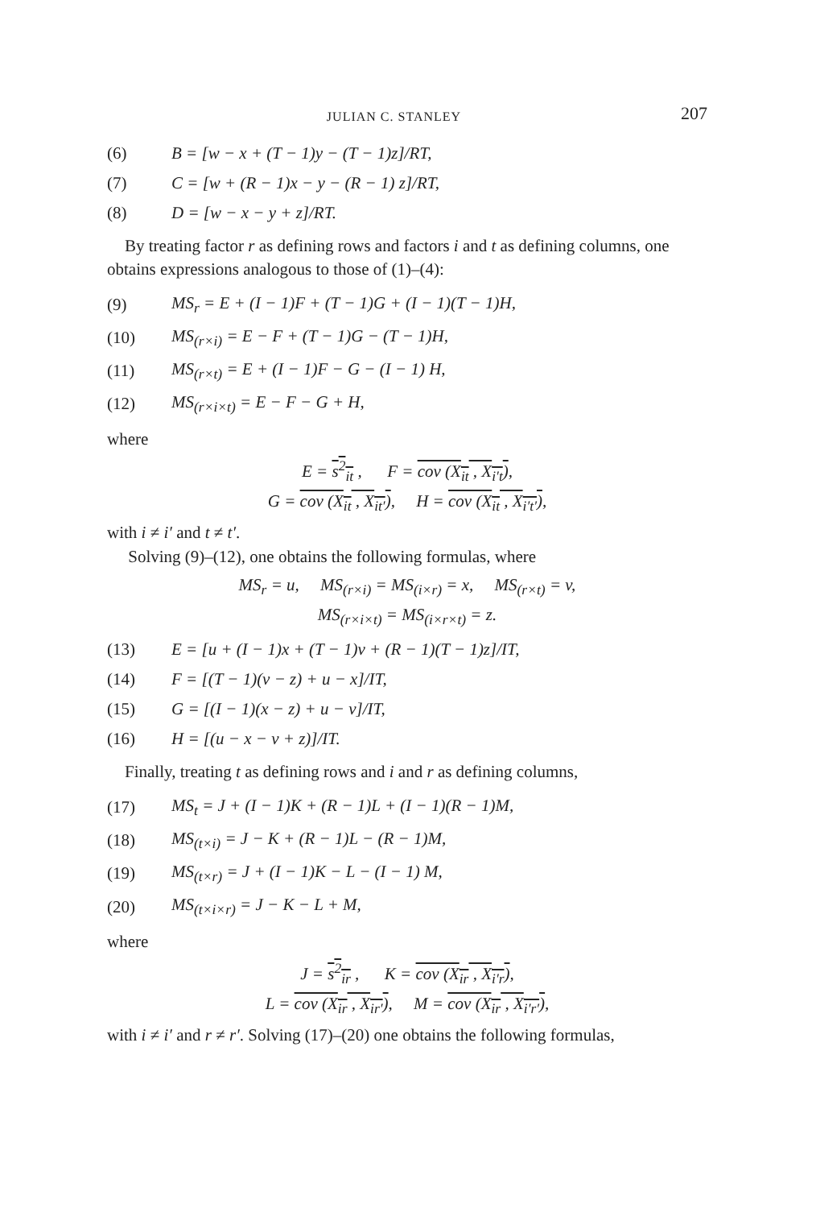JULIAN C. STANLEY 207
| (6) | B = [w − x + (T − 1)y − (T − 1)z]/RT, |
| (7) | C = [w + (R − 1)x − y − (R − 1) z]/RT, |
| (8) | D = [w − x − y + z]/RT. |
By treating factor r as defining rows and factors i and t as defining columns, one obtains expressions analogous to those of (1)–(4):
| (9) | MS<sub>r</sub> = E + (I − 1)F + (T − 1)G + (I − 1)(T − 1)H, |
| (10) | MS<sub>(r×i)</sub> = E − F + (T − 1)G − (T − 1)H, |
| (11) | MS<sub>(r×t)</sub> = E + (I − 1)F − G − (I − 1) H, |
| (12) | MS<sub>(r×i×t)</sub> = E − F − G + H, |
where
E = s<sup>2</sup><sub>it</sub> , F = cov (X<sub>it</sub> , X<sub>i′t</sub>),
G = cov (X<sub>it</sub> , X<sub>it′</sub>), H = cov (X<sub>it</sub> , X<sub>i′t′</sub>),
with i ≠ i′ and t ≠ t′.
Solving (9)–(12), one obtains the following formulas, where
MS<sub>r</sub> = u, MS<sub>(r×i)</sub> = MS<sub>(i×r)</sub> = x, MS<sub>(r×t)</sub> = v,
MS<sub>(r×i×t)</sub> = MS<sub>(i×r×t)</sub> = z.
| (13) | E = [u + (I − 1)x + (T − 1)v + (R − 1)(T − 1)z]/IT, |
| (14) | F = [(T − 1)(v − z) + u − x]/IT, |
| (15) | G = [(I − 1)(x − z) + u − v]/IT, |
| (16) | H = [(u − x − v + z)]/IT. |
Finally, treating t as defining rows and i and r as defining columns,
| (17) | MS<sub>t</sub> = J + (I − 1)K + (R − 1)L + (I − 1)(R − 1)M, |
| (18) | MS<sub>(t×i)</sub> = J − K + (R − 1)L − (R − 1)M, |
| (19) | MS<sub>(t×r)</sub> = J + (I − 1)K − L − (I − 1) M, |
| (20) | MS<sub>(t×i×r)</sub> = J − K − L + M, |
where
J = s<sup>2</sup><sub>ir</sub> , K = cov (X<sub>ir</sub> , X<sub>i′r</sub>),
L = cov (X<sub>ir</sub> , X<sub>ir′</sub>), M = cov (X<sub>ir</sub> , X<sub>i′r′</sub>),
with i ≠ i′ and r ≠ r′. Solving (17)–(20) one obtains the following formulas,